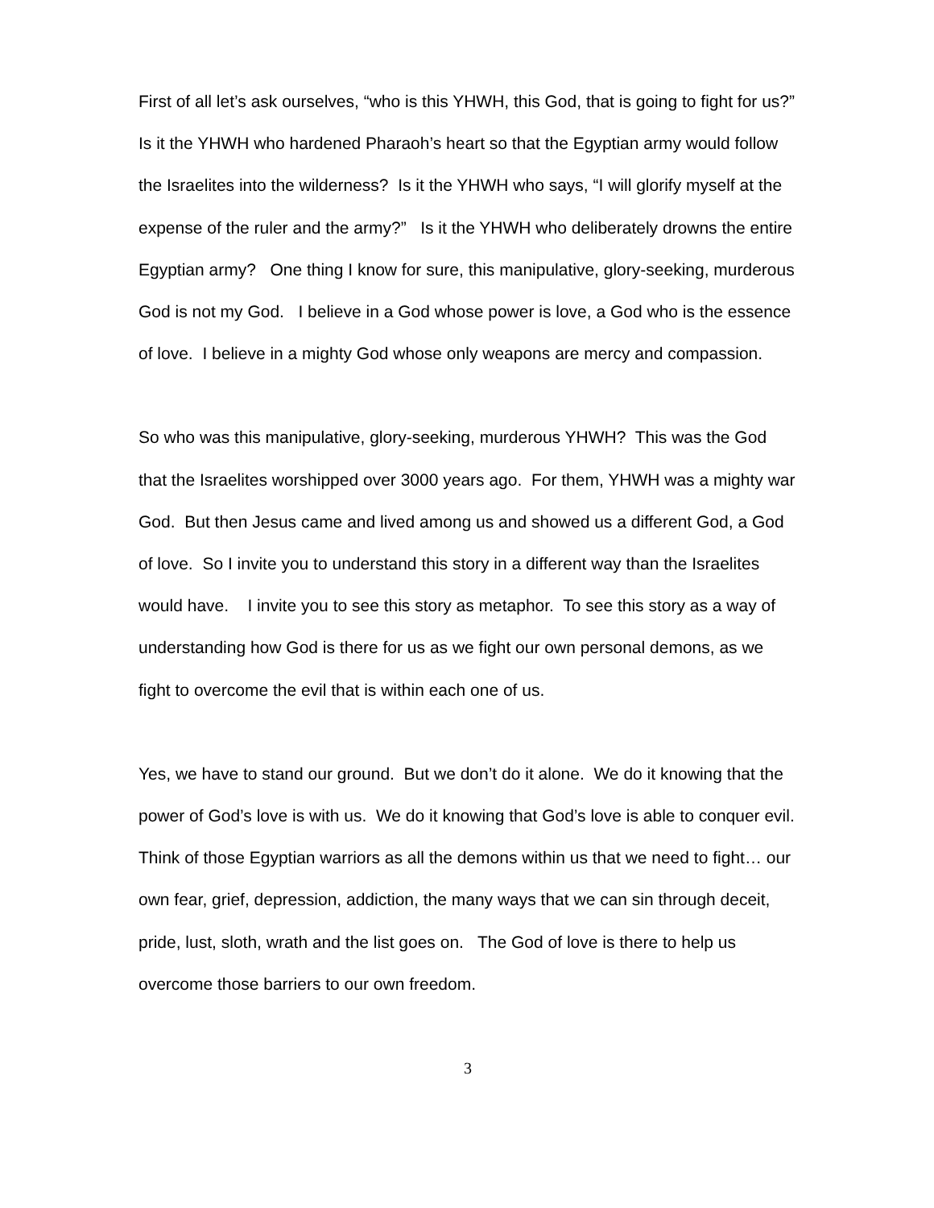First of all let’s ask ourselves, “who is this YHWH, this God, that is going to fight for us?” Is it the YHWH who hardened Pharaoh’s heart so that the Egyptian army would follow the Israelites into the wilderness? Is it the YHWH who says, “I will glorify myself at the expense of the ruler and the army?” Is it the YHWH who deliberately drowns the entire Egyptian army? One thing I know for sure, this manipulative, glory-seeking, murderous God is not my God. I believe in a God whose power is love, a God who is the essence of love. I believe in a mighty God whose only weapons are mercy and compassion.
So who was this manipulative, glory-seeking, murderous YHWH? This was the God that the Israelites worshipped over 3000 years ago. For them, YHWH was a mighty war God. But then Jesus came and lived among us and showed us a different God, a God of love. So I invite you to understand this story in a different way than the Israelites would have. I invite you to see this story as metaphor. To see this story as a way of understanding how God is there for us as we fight our own personal demons, as we fight to overcome the evil that is within each one of us.
Yes, we have to stand our ground. But we don’t do it alone. We do it knowing that the power of God’s love is with us. We do it knowing that God’s love is able to conquer evil. Think of those Egyptian warriors as all the demons within us that we need to fight… our own fear, grief, depression, addiction, the many ways that we can sin through deceit, pride, lust, sloth, wrath and the list goes on. The God of love is there to help us overcome those barriers to our own freedom.
3